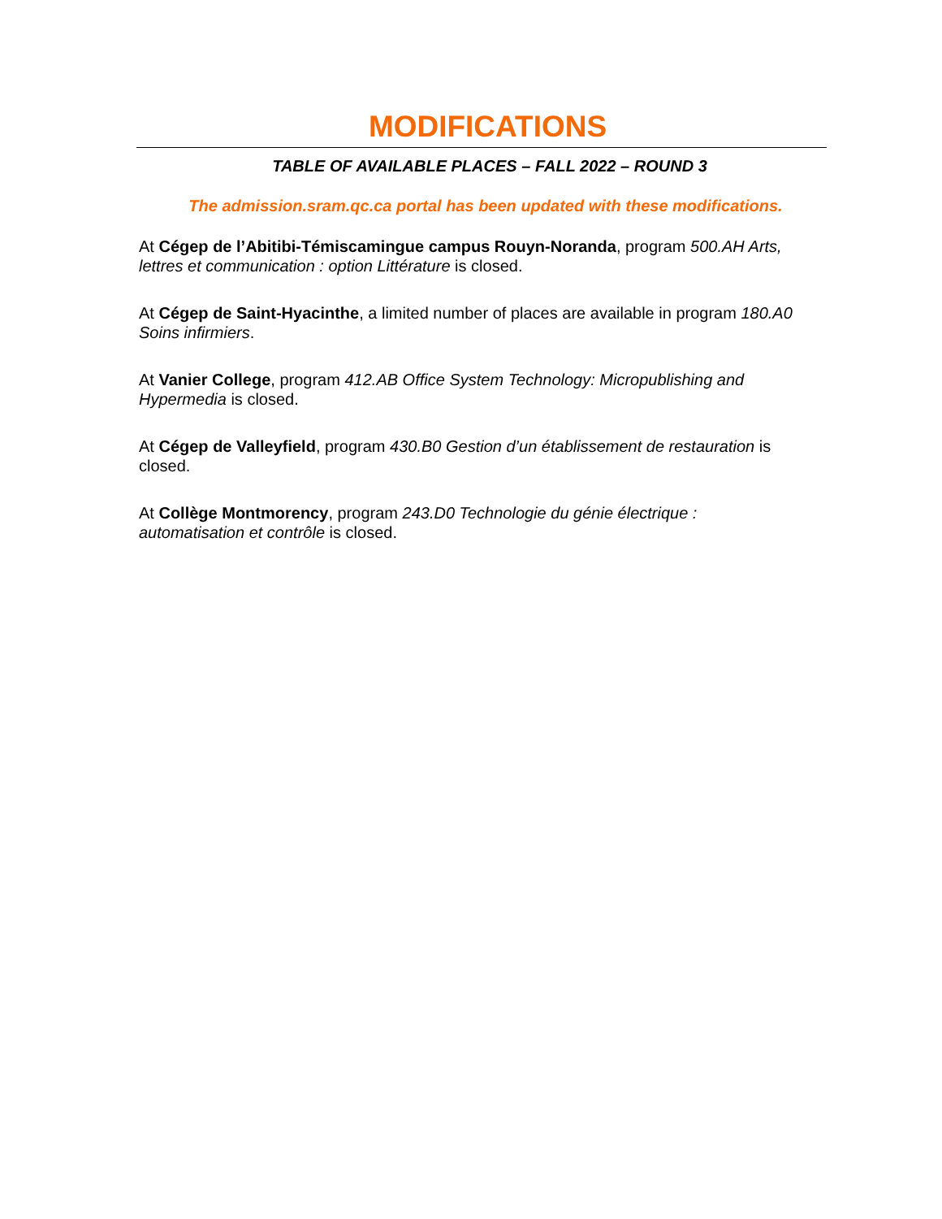MODIFICATIONS
TABLE OF AVAILABLE PLACES – FALL 2022 – ROUND 3
The admission.sram.qc.ca portal has been updated with these modifications.
At Cégep de l’Abitibi-Témiscamingue campus Rouyn-Noranda, program 500.AH Arts, lettres et communication : option Littérature is closed.
At Cégep de Saint-Hyacinthe, a limited number of places are available in program 180.A0 Soins infirmiers.
At Vanier College, program 412.AB Office System Technology: Micropublishing and Hypermedia is closed.
At Cégep de Valleyfield, program 430.B0 Gestion d’un établissement de restauration is closed.
At Collège Montmorency, program 243.D0 Technologie du génie électrique : automatisation et contrôle is closed.